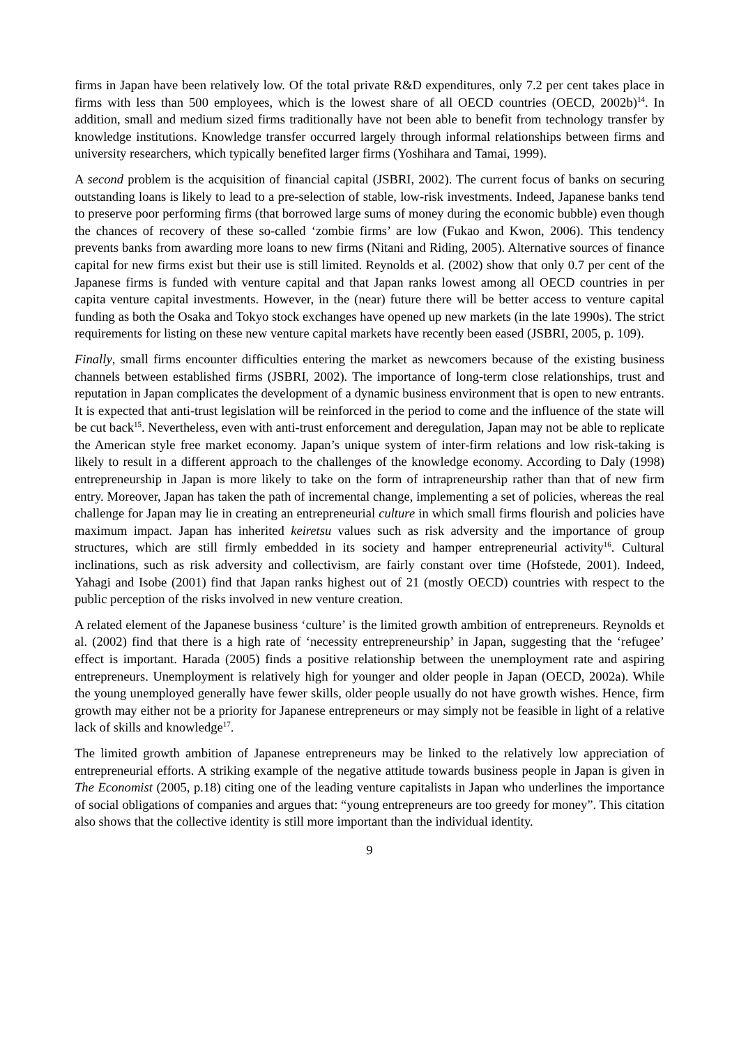firms in Japan have been relatively low. Of the total private R&D expenditures, only 7.2 per cent takes place in firms with less than 500 employees, which is the lowest share of all OECD countries (OECD, 2002b)<sup>14</sup>. In addition, small and medium sized firms traditionally have not been able to benefit from technology transfer by knowledge institutions. Knowledge transfer occurred largely through informal relationships between firms and university researchers, which typically benefited larger firms (Yoshihara and Tamai, 1999).
A second problem is the acquisition of financial capital (JSBRI, 2002). The current focus of banks on securing outstanding loans is likely to lead to a pre-selection of stable, low-risk investments. Indeed, Japanese banks tend to preserve poor performing firms (that borrowed large sums of money during the economic bubble) even though the chances of recovery of these so-called ‘zombie firms’ are low (Fukao and Kwon, 2006). This tendency prevents banks from awarding more loans to new firms (Nitani and Riding, 2005). Alternative sources of finance capital for new firms exist but their use is still limited. Reynolds et al. (2002) show that only 0.7 per cent of the Japanese firms is funded with venture capital and that Japan ranks lowest among all OECD countries in per capita venture capital investments. However, in the (near) future there will be better access to venture capital funding as both the Osaka and Tokyo stock exchanges have opened up new markets (in the late 1990s). The strict requirements for listing on these new venture capital markets have recently been eased (JSBRI, 2005, p. 109).
Finally, small firms encounter difficulties entering the market as newcomers because of the existing business channels between established firms (JSBRI, 2002). The importance of long-term close relationships, trust and reputation in Japan complicates the development of a dynamic business environment that is open to new entrants. It is expected that anti-trust legislation will be reinforced in the period to come and the influence of the state will be cut back<sup>15</sup>. Nevertheless, even with anti-trust enforcement and deregulation, Japan may not be able to replicate the American style free market economy. Japan’s unique system of inter-firm relations and low risk-taking is likely to result in a different approach to the challenges of the knowledge economy. According to Daly (1998) entrepreneurship in Japan is more likely to take on the form of intrapreneurship rather than that of new firm entry. Moreover, Japan has taken the path of incremental change, implementing a set of policies, whereas the real challenge for Japan may lie in creating an entrepreneurial culture in which small firms flourish and policies have maximum impact. Japan has inherited keiretsu values such as risk adversity and the importance of group structures, which are still firmly embedded in its society and hamper entrepreneurial activity<sup>16</sup>. Cultural inclinations, such as risk adversity and collectivism, are fairly constant over time (Hofstede, 2001). Indeed, Yahagi and Isobe (2001) find that Japan ranks highest out of 21 (mostly OECD) countries with respect to the public perception of the risks involved in new venture creation.
A related element of the Japanese business ‘culture’ is the limited growth ambition of entrepreneurs. Reynolds et al. (2002) find that there is a high rate of ‘necessity entrepreneurship’ in Japan, suggesting that the ‘refugee’ effect is important. Harada (2005) finds a positive relationship between the unemployment rate and aspiring entrepreneurs. Unemployment is relatively high for younger and older people in Japan (OECD, 2002a). While the young unemployed generally have fewer skills, older people usually do not have growth wishes. Hence, firm growth may either not be a priority for Japanese entrepreneurs or may simply not be feasible in light of a relative lack of skills and knowledge<sup>17</sup>.
The limited growth ambition of Japanese entrepreneurs may be linked to the relatively low appreciation of entrepreneurial efforts. A striking example of the negative attitude towards business people in Japan is given in The Economist (2005, p.18) citing one of the leading venture capitalists in Japan who underlines the importance of social obligations of companies and argues that: “young entrepreneurs are too greedy for money”. This citation also shows that the collective identity is still more important than the individual identity.
9